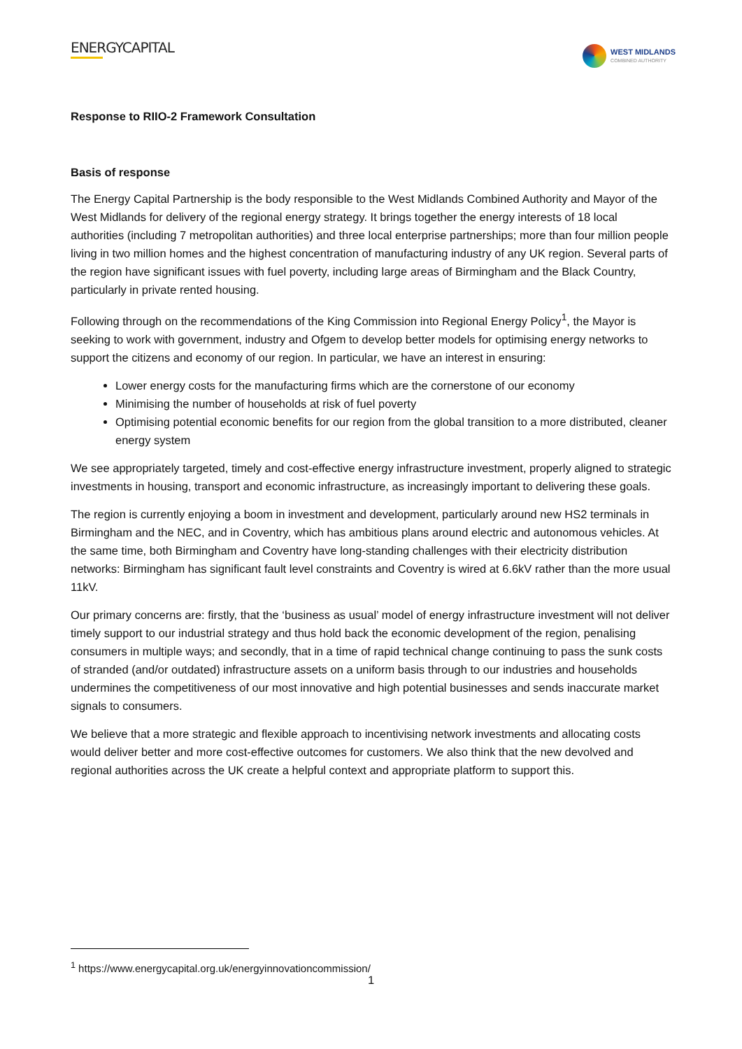ENERGYCAPITAL
WEST MIDLANDS
COMBINED AUTHORITY
Response to RIIO-2 Framework Consultation
Basis of response
The Energy Capital Partnership is the body responsible to the West Midlands Combined Authority and Mayor of the West Midlands for delivery of the regional energy strategy. It brings together the energy interests of 18 local authorities (including 7 metropolitan authorities) and three local enterprise partnerships; more than four million people living in two million homes and the highest concentration of manufacturing industry of any UK region. Several parts of the region have significant issues with fuel poverty, including large areas of Birmingham and the Black Country, particularly in private rented housing.
Following through on the recommendations of the King Commission into Regional Energy Policy<sup>1</sup>, the Mayor is seeking to work with government, industry and Ofgem to develop better models for optimising energy networks to support the citizens and economy of our region. In particular, we have an interest in ensuring:
Lower energy costs for the manufacturing firms which are the cornerstone of our economy
Minimising the number of households at risk of fuel poverty
Optimising potential economic benefits for our region from the global transition to a more distributed, cleaner energy system
We see appropriately targeted, timely and cost-effective energy infrastructure investment, properly aligned to strategic investments in housing, transport and economic infrastructure, as increasingly important to delivering these goals.
The region is currently enjoying a boom in investment and development, particularly around new HS2 terminals in Birmingham and the NEC, and in Coventry, which has ambitious plans around electric and autonomous vehicles. At the same time, both Birmingham and Coventry have long-standing challenges with their electricity distribution networks: Birmingham has significant fault level constraints and Coventry is wired at 6.6kV rather than the more usual 11kV.
Our primary concerns are: firstly, that the ‘business as usual’ model of energy infrastructure investment will not deliver timely support to our industrial strategy and thus hold back the economic development of the region, penalising consumers in multiple ways; and secondly, that in a time of rapid technical change continuing to pass the sunk costs of stranded (and/or outdated) infrastructure assets on a uniform basis through to our industries and households undermines the competitiveness of our most innovative and high potential businesses and sends inaccurate market signals to consumers.
We believe that a more strategic and flexible approach to incentivising network investments and allocating costs would deliver better and more cost-effective outcomes for customers. We also think that the new devolved and regional authorities across the UK create a helpful context and appropriate platform to support this.
<sup>1</sup> https://www.energycapital.org.uk/energyinnovationcommission/
1